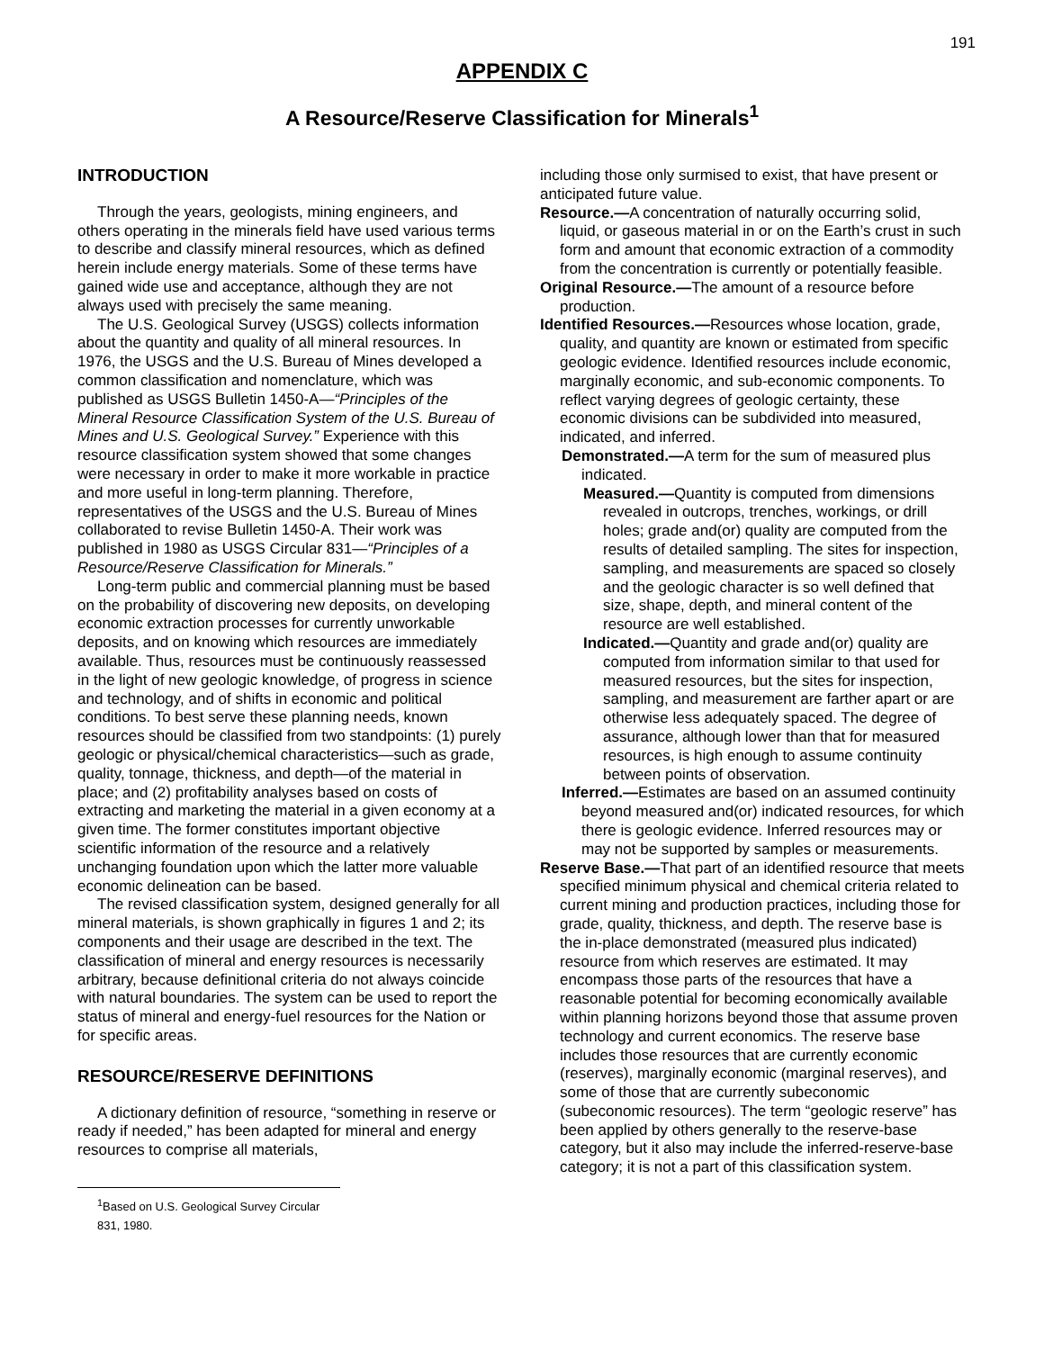191
APPENDIX C
A Resource/Reserve Classification for Minerals<sup>1</sup>
INTRODUCTION
Through the years, geologists, mining engineers, and others operating in the minerals field have used various terms to describe and classify mineral resources, which as defined herein include energy materials. Some of these terms have gained wide use and acceptance, although they are not always used with precisely the same meaning.
The U.S. Geological Survey (USGS) collects information about the quantity and quality of all mineral resources. In 1976, the USGS and the U.S. Bureau of Mines developed a common classification and nomenclature, which was published as USGS Bulletin 1450-A—“Principles of the Mineral Resource Classification System of the U.S. Bureau of Mines and U.S. Geological Survey.” Experience with this resource classification system showed that some changes were necessary in order to make it more workable in practice and more useful in long-term planning. Therefore, representatives of the USGS and the U.S. Bureau of Mines collaborated to revise Bulletin 1450-A. Their work was published in 1980 as USGS Circular 831—“Principles of a Resource/Reserve Classification for Minerals.”
Long-term public and commercial planning must be based on the probability of discovering new deposits, on developing economic extraction processes for currently unworkable deposits, and on knowing which resources are immediately available. Thus, resources must be continuously reassessed in the light of new geologic knowledge, of progress in science and technology, and of shifts in economic and political conditions. To best serve these planning needs, known resources should be classified from two standpoints: (1) purely geologic or physical/chemical characteristics—such as grade, quality, tonnage, thickness, and depth—of the material in place; and (2) profitability analyses based on costs of extracting and marketing the material in a given economy at a given time. The former constitutes important objective scientific information of the resource and a relatively unchanging foundation upon which the latter more valuable economic delineation can be based.
The revised classification system, designed generally for all mineral materials, is shown graphically in figures 1 and 2; its components and their usage are described in the text. The classification of mineral and energy resources is necessarily arbitrary, because definitional criteria do not always coincide with natural boundaries. The system can be used to report the status of mineral and energy-fuel resources for the Nation or for specific areas.
RESOURCE/RESERVE DEFINITIONS
A dictionary definition of resource, “something in reserve or ready if needed,” has been adapted for mineral and energy resources to comprise all materials,
<sup>1</sup> Based on U.S. Geological Survey Circular 831, 1980.
including those only surmised to exist, that have present or anticipated future value.
Resource.—A concentration of naturally occurring solid, liquid, or gaseous material in or on the Earth’s crust in such form and amount that economic extraction of a commodity from the concentration is currently or potentially feasible.
Original Resource.—The amount of a resource before production.
Identified Resources.—Resources whose location, grade, quality, and quantity are known or estimated from specific geologic evidence. Identified resources include economic, marginally economic, and sub-economic components. To reflect varying degrees of geologic certainty, these economic divisions can be subdivided into measured, indicated, and inferred.
Demonstrated.—A term for the sum of measured plus indicated.
Measured.—Quantity is computed from dimensions revealed in outcrops, trenches, workings, or drill holes; grade and(or) quality are computed from the results of detailed sampling. The sites for inspection, sampling, and measurements are spaced so closely and the geologic character is so well defined that size, shape, depth, and mineral content of the resource are well established.
Indicated.—Quantity and grade and(or) quality are computed from information similar to that used for measured resources, but the sites for inspection, sampling, and measurement are farther apart or are otherwise less adequately spaced. The degree of assurance, although lower than that for measured resources, is high enough to assume continuity between points of observation.
Inferred.—Estimates are based on an assumed continuity beyond measured and(or) indicated resources, for which there is geologic evidence. Inferred resources may or may not be supported by samples or measurements.
Reserve Base.—That part of an identified resource that meets specified minimum physical and chemical criteria related to current mining and production practices, including those for grade, quality, thickness, and depth. The reserve base is the in-place demonstrated (measured plus indicated) resource from which reserves are estimated. It may encompass those parts of the resources that have a reasonable potential for becoming economically available within planning horizons beyond those that assume proven technology and current economics. The reserve base includes those resources that are currently economic (reserves), marginally economic (marginal reserves), and some of those that are currently subeconomic (subeconomic resources). The term “geologic reserve” has been applied by others generally to the reserve-base category, but it also may include the inferred-reserve-base category; it is not a part of this classification system.